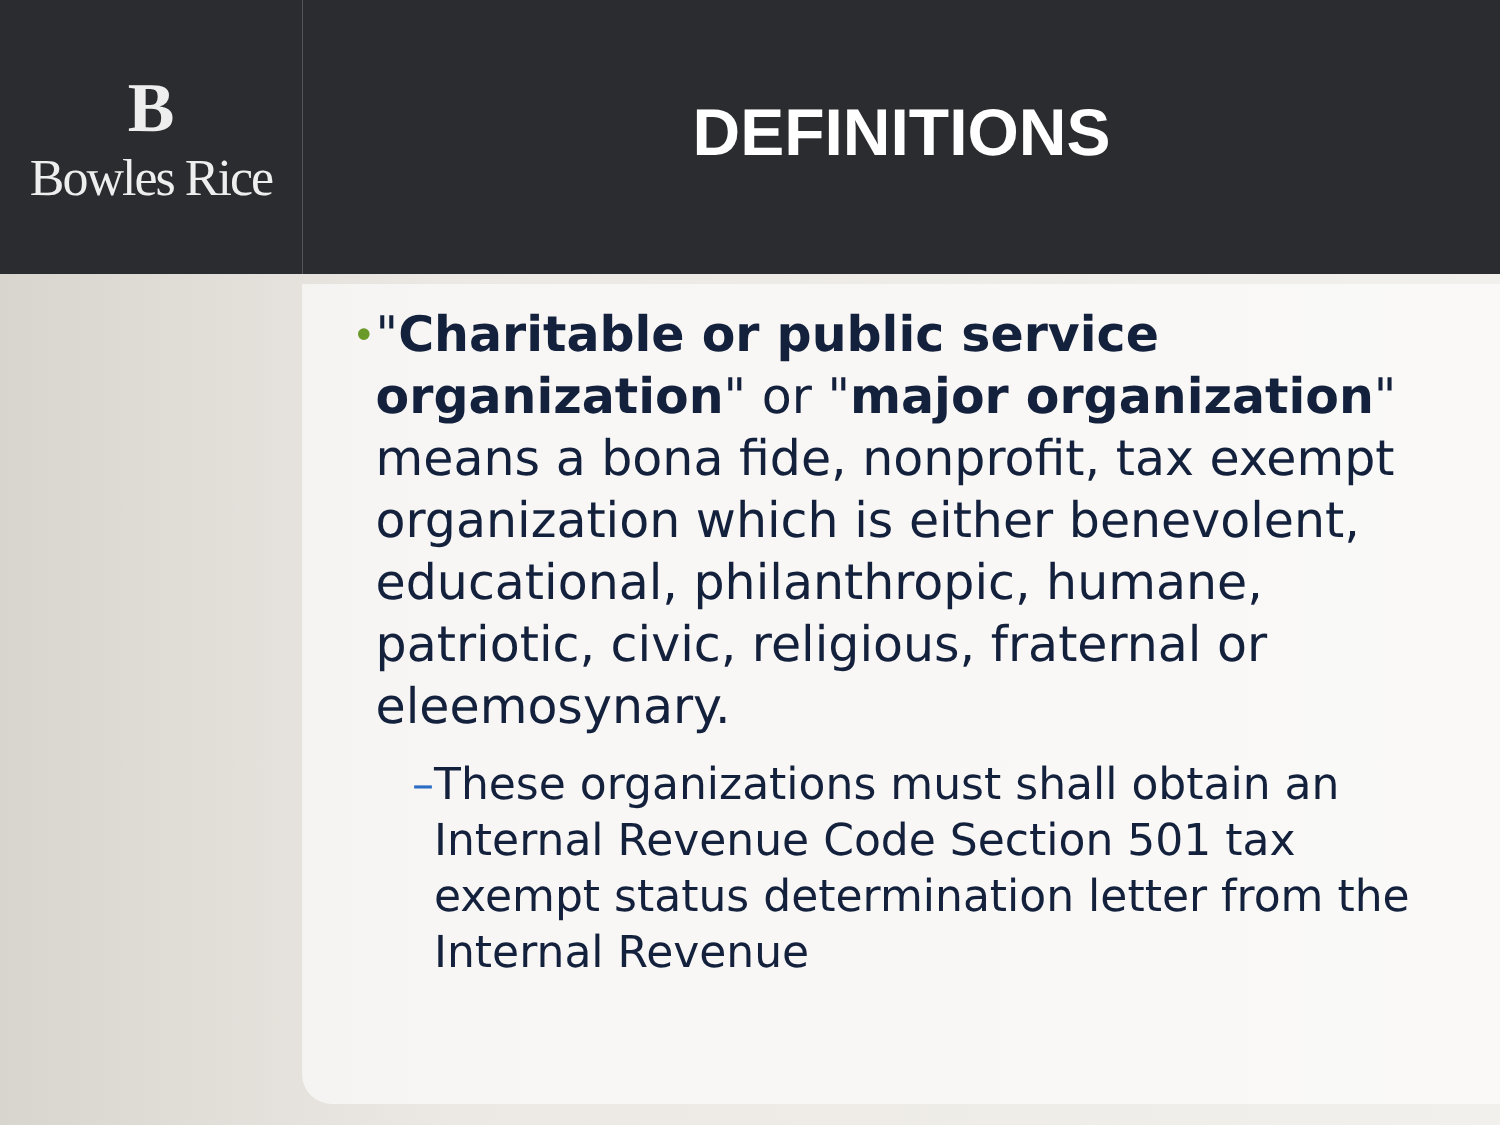B
Bowles Rice
DEFINITIONS
• "Charitable or public service organization" or "major organization" means a bona fide, nonprofit, tax exempt organization which is either benevolent, educational, philanthropic, humane, patriotic, civic, religious, fraternal or eleemosynary.
– These organizations must shall obtain an Internal Revenue Code Section 501 tax exempt status determination letter from the Internal Revenue